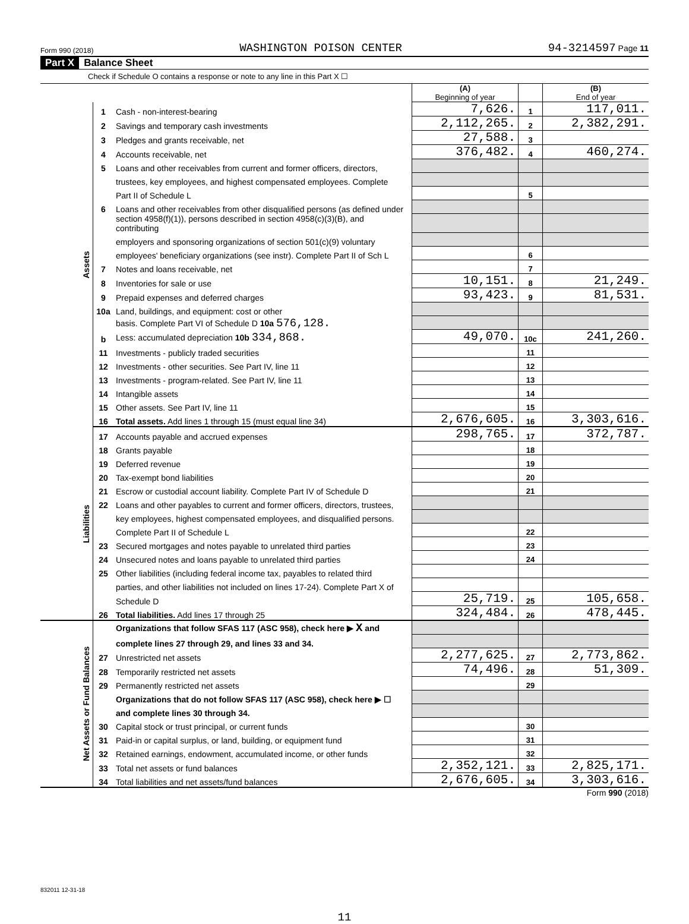Form 990 (2018) WASHINGTON POISON CENTER 94-3214597 Page 11
Part X Balance Sheet
Check if Schedule O contains a response or note to any line in this Part X ☐
| | | | (A) Beginning of year | | (B) End of year |
| Assets | 1 | Cash - non-interest-bearing | 7,626. | 1 | 117,011. |
| | 2 | Savings and temporary cash investments | 2,112,265. | 2 | 2,382,291. |
| | 3 | Pledges and grants receivable, net | 27,588. | 3 | |
| | 4 | Accounts receivable, net | 376,482. | 4 | 460,274. |
| | 5 | Loans and other receivables from current and former officers, directors, | | | |
| | | trustees, key employees, and highest compensated employees. Complete | | | |
| | | Part II of Schedule L | | 5 | |
| | 6 | Loans and other receivables from other disqualified persons (as defined under | | | |
| | | section 4958(f)(1)), persons described in section 4958(c)(3)(B), and contributing | | | |
| | | employers and sponsoring organizations of section 501(c)(9) voluntary | | | |
| | | employees' beneficiary organizations (see instr). Complete Part II of Sch L | | 6 | |
| | 7 | Notes and loans receivable, net | | 7 | |
| | 8 | Inventories for sale or use | 10,151. | 8 | 21,249. |
| | 9 | Prepaid expenses and deferred charges | 93,423. | 9 | 81,531. |
| | 10a | Land, buildings, and equipment: cost or other | | | |
| | | basis. Complete Part VI of Schedule D 10a 576,128. | | | |
| | b | Less: accumulated depreciation 10b 334,868. | 49,070. | 10c | 241,260. |
| | 11 | Investments - publicly traded securities | | 11 | |
| | 12 | Investments - other securities. See Part IV, line 11 | | 12 | |
| | 13 | Investments - program-related. See Part IV, line 11 | | 13 | |
| | 14 | Intangible assets | | 14 | |
| | 15 | Other assets. See Part IV, line 11 | | 15 | |
| | 16 | Total assets. Add lines 1 through 15 (must equal line 34) | 2,676,605. | 16 | 3,303,616. |
| Liabilities | 17 | Accounts payable and accrued expenses | 298,765. | 17 | 372,787. |
| | 18 | Grants payable | | 18 | |
| | 19 | Deferred revenue | | 19 | |
| | 20 | Tax-exempt bond liabilities | | 20 | |
| | 21 | Escrow or custodial account liability. Complete Part IV of Schedule D | | 21 | |
| | 22 | Loans and other payables to current and former officers, directors, trustees, | | | |
| | | key employees, highest compensated employees, and disqualified persons. | | | |
| | | Complete Part II of Schedule L | | 22 | |
| | 23 | Secured mortgages and notes payable to unrelated third parties | | 23 | |
| | 24 | Unsecured notes and loans payable to unrelated third parties | | 24 | |
| | 25 | Other liabilities (including federal income tax, payables to related third | | | |
| | | parties, and other liabilities not included on lines 17-24). Complete Part X of | | | |
| | | Schedule D | 25,719. | 25 | 105,658. |
| | 26 | Total liabilities. Add lines 17 through 25 | 324,484. | 26 | 478,445. |
| Net Assets or Fund Balances | | Organizations that follow SFAS 117 (ASC 958), check here ▶ X and | | | |
| | | complete lines 27 through 29, and lines 33 and 34. | | | |
| | 27 | Unrestricted net assets | 2,277,625. | 27 | 2,773,862. |
| | 28 | Temporarily restricted net assets | 74,496. | 28 | 51,309. |
| | 29 | Permanently restricted net assets | | 29 | |
| | | Organizations that do not follow SFAS 117 (ASC 958), check here ▶ ☐ | | | |
| | | and complete lines 30 through 34. | | | |
| | 30 | Capital stock or trust principal, or current funds | | 30 | |
| | 31 | Paid-in or capital surplus, or land, building, or equipment fund | | 31 | |
| | 32 | Retained earnings, endowment, accumulated income, or other funds | | 32 | |
| | 33 | Total net assets or fund balances | 2,352,121. | 33 | 2,825,171. |
| | 34 | Total liabilities and net assets/fund balances | 2,676,605. | 34 | 3,303,616. |
Form 990 (2018)
832011 12-31-18
11